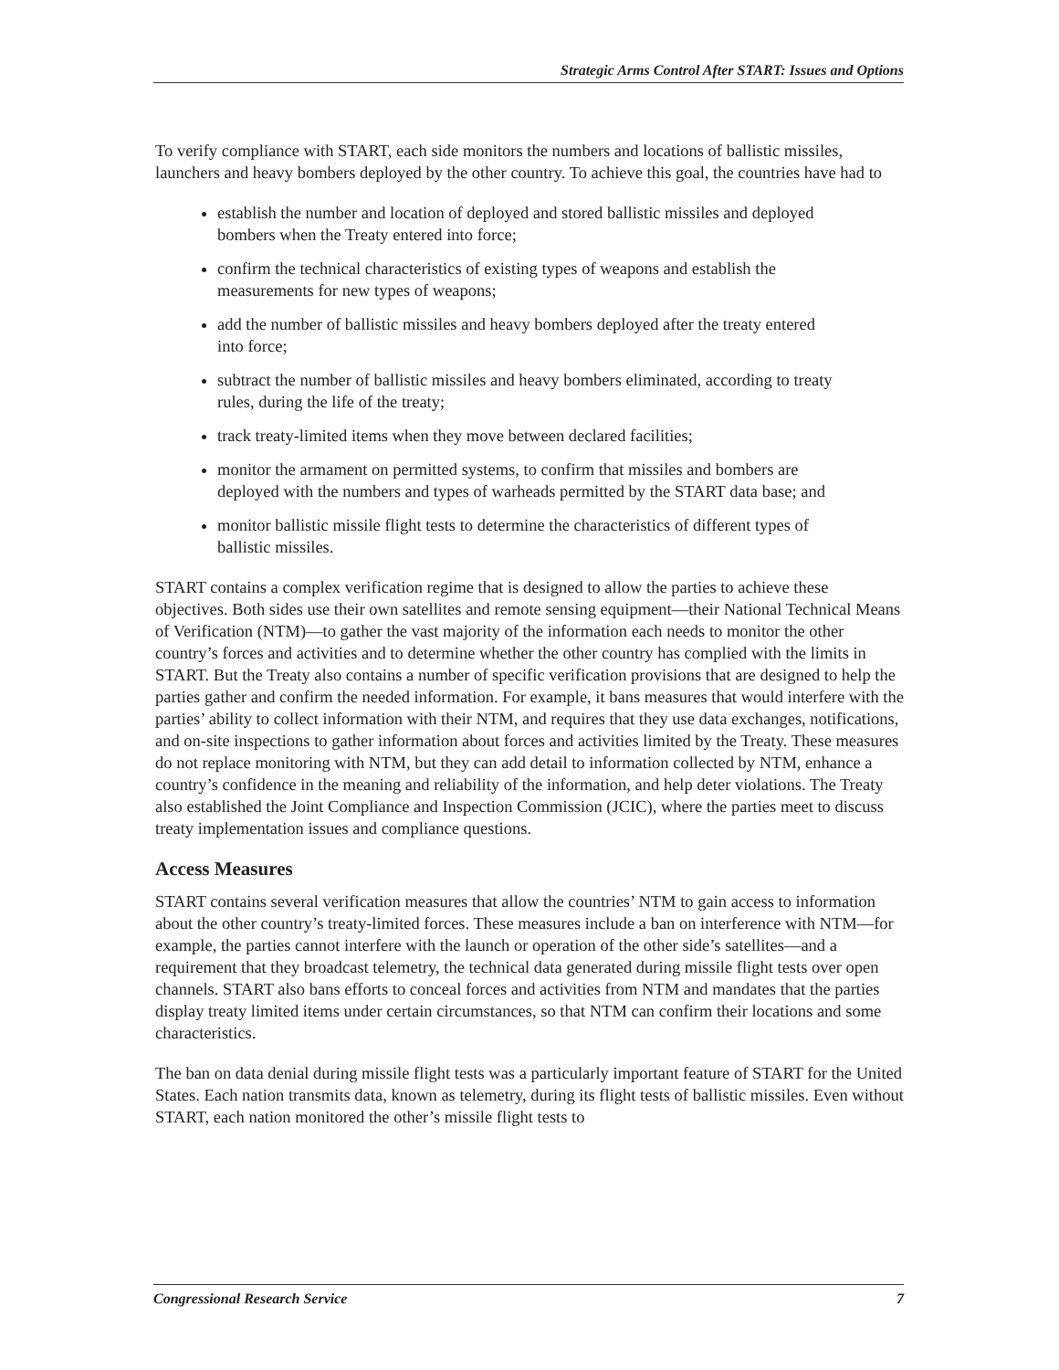Strategic Arms Control After START: Issues and Options
To verify compliance with START, each side monitors the numbers and locations of ballistic missiles, launchers and heavy bombers deployed by the other country. To achieve this goal, the countries have had to
establish the number and location of deployed and stored ballistic missiles and deployed bombers when the Treaty entered into force;
confirm the technical characteristics of existing types of weapons and establish the measurements for new types of weapons;
add the number of ballistic missiles and heavy bombers deployed after the treaty entered into force;
subtract the number of ballistic missiles and heavy bombers eliminated, according to treaty rules, during the life of the treaty;
track treaty-limited items when they move between declared facilities;
monitor the armament on permitted systems, to confirm that missiles and bombers are deployed with the numbers and types of warheads permitted by the START data base; and
monitor ballistic missile flight tests to determine the characteristics of different types of ballistic missiles.
START contains a complex verification regime that is designed to allow the parties to achieve these objectives. Both sides use their own satellites and remote sensing equipment—their National Technical Means of Verification (NTM)—to gather the vast majority of the information each needs to monitor the other country’s forces and activities and to determine whether the other country has complied with the limits in START. But the Treaty also contains a number of specific verification provisions that are designed to help the parties gather and confirm the needed information. For example, it bans measures that would interfere with the parties’ ability to collect information with their NTM, and requires that they use data exchanges, notifications, and on-site inspections to gather information about forces and activities limited by the Treaty. These measures do not replace monitoring with NTM, but they can add detail to information collected by NTM, enhance a country’s confidence in the meaning and reliability of the information, and help deter violations. The Treaty also established the Joint Compliance and Inspection Commission (JCIC), where the parties meet to discuss treaty implementation issues and compliance questions.
Access Measures
START contains several verification measures that allow the countries’ NTM to gain access to information about the other country’s treaty-limited forces. These measures include a ban on interference with NTM—for example, the parties cannot interfere with the launch or operation of the other side’s satellites—and a requirement that they broadcast telemetry, the technical data generated during missile flight tests over open channels. START also bans efforts to conceal forces and activities from NTM and mandates that the parties display treaty limited items under certain circumstances, so that NTM can confirm their locations and some characteristics.
The ban on data denial during missile flight tests was a particularly important feature of START for the United States. Each nation transmits data, known as telemetry, during its flight tests of ballistic missiles. Even without START, each nation monitored the other’s missile flight tests to
Congressional Research Service 7